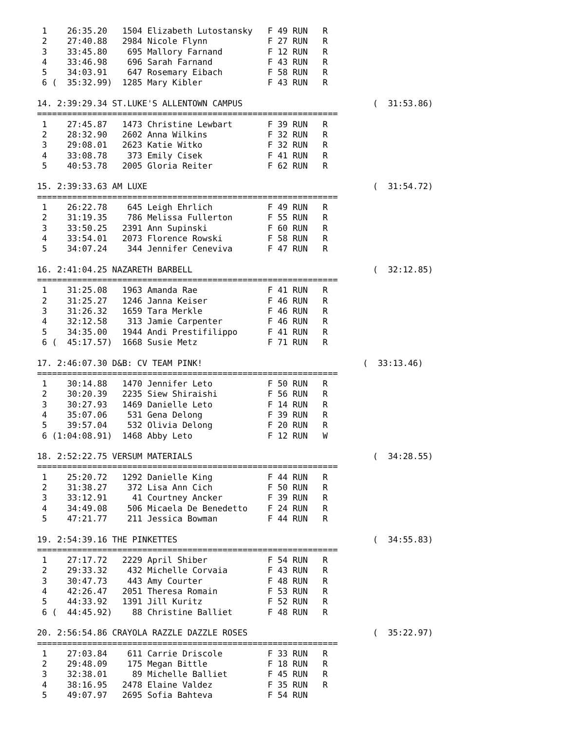1    26:35.20   1504 Elizabeth Lutostansky   F 49 RUN   R
 2    27:40.88   2984 Nicole Flynn            F 27 RUN   R
 3    33:45.80    695 Mallory Farnand         F 12 RUN   R
 4    33:46.98    696 Sarah Farnand           F 43 RUN   R
 5    34:03.91    647 Rosemary Eibach         F 58 RUN   R
 6 (  35:32.99)  1285 Mary Kibler             F 43 RUN   R

14. 2:39:29.34 ST.LUKE'S ALLENTOWN CAMPUS                          (  31:53.86)
============================================================
 1    27:45.87   1473 Christine Lewbart       F 39 RUN   R
 2    28:32.90   2602 Anna Wilkins            F 32 RUN   R
 3    29:08.01   2623 Katie Witko             F 32 RUN   R
 4    33:08.78    373 Emily Cisek             F 41 RUN   R
 5    40:53.78   2005 Gloria Reiter           F 62 RUN   R

15. 2:39:33.63 AM LUXE                                             (  31:54.72)
============================================================
 1    26:22.78    645 Leigh Ehrlich           F 49 RUN   R
 2    31:19.35    786 Melissa Fullerton       F 55 RUN   R
 3    33:50.25   2391 Ann Supinski            F 60 RUN   R
 4    33:54.01   2073 Florence Rowski         F 58 RUN   R
 5    34:07.24    344 Jennifer Ceneviva       F 47 RUN   R

16. 2:41:04.25 NAZARETH BARBELL                                    (  32:12.85)
============================================================
 1    31:25.08   1963 Amanda Rae              F 41 RUN   R
 2    31:25.27   1246 Janna Keiser            F 46 RUN   R
 3    31:26.32   1659 Tara Merkle             F 46 RUN   R
 4    32:12.58    313 Jamie Carpenter         F 46 RUN   R
 5    34:35.00   1944 Andi Prestifilippo      F 41 RUN   R
 6 (  45:17.57)  1668 Susie Metz              F 71 RUN   R

17. 2:46:07.30 D&B: CV TEAM PINK!                                (  33:13.46)
============================================================
 1    30:14.88   1470 Jennifer Leto           F 50 RUN   R
 2    30:20.39   2235 Siew Shiraishi          F 56 RUN   R
 3    30:27.93   1469 Danielle Leto           F 14 RUN   R
 4    35:07.06    531 Gena Delong             F 39 RUN   R
 5    39:57.04    532 Olivia Delong           F 20 RUN   R
 6 (1:04:08.91)  1468 Abby Leto               F 12 RUN   W

18. 2:52:22.75 VERSUM MATERIALS                                    (  34:28.55)
============================================================
 1    25:20.72   1292 Danielle King           F 44 RUN   R
 2    31:38.27    372 Lisa Ann Cich           F 50 RUN   R
 3    33:12.91     41 Courtney Ancker         F 39 RUN   R
 4    34:49.08    506 Micaela De Benedetto    F 24 RUN   R
 5    47:21.77    211 Jessica Bowman          F 44 RUN   R

19. 2:54:39.16 THE PINKETTES                                       (  34:55.83)
============================================================
 1    27:17.72   2229 April Shiber            F 54 RUN   R
 2    29:33.32    432 Michelle Corvaia        F 43 RUN   R
 3    30:47.73    443 Amy Courter             F 48 RUN   R
 4    42:26.47   2051 Theresa Romain          F 53 RUN   R
 5    44:33.92   1391 Jill Kuritz             F 52 RUN   R
 6 (  44:45.92)    88 Christine Balliet       F 48 RUN   R

20. 2:56:54.86 CRAYOLA RAZZLE DAZZLE ROSES                         (  35:22.97)
============================================================
 1    27:03.84    611 Carrie Driscole         F 33 RUN   R
 2    29:48.09    175 Megan Bittle            F 18 RUN   R
 3    32:38.01     89 Michelle Balliet        F 45 RUN   R
 4    38:16.95   2478 Elaine Valdez           F 35 RUN   R
 5    49:07.97   2695 Sofia Bahteva           F 54 RUN